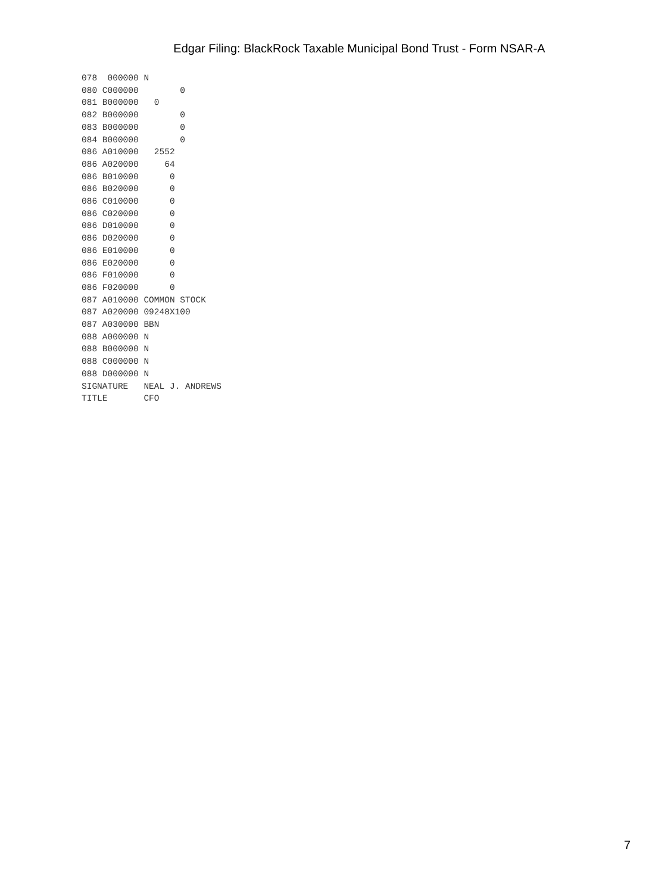Edgar Filing: BlackRock Taxable Municipal Bond Trust - Form NSAR-A
078  000000 N
080 C000000        0
081 B000000   0
082 B000000        0
083 B000000        0
084 B000000        0
086 A010000   2552
086 A020000     64
086 B010000      0
086 B020000      0
086 C010000      0
086 C020000      0
086 D010000      0
086 D020000      0
086 E010000      0
086 E020000      0
086 F010000      0
086 F020000      0
087 A010000 COMMON STOCK
087 A020000 09248X100
087 A030000 BBN
088 A000000 N
088 B000000 N
088 C000000 N
088 D000000 N
SIGNATURE   NEAL J. ANDREWS
TITLE       CFO
7